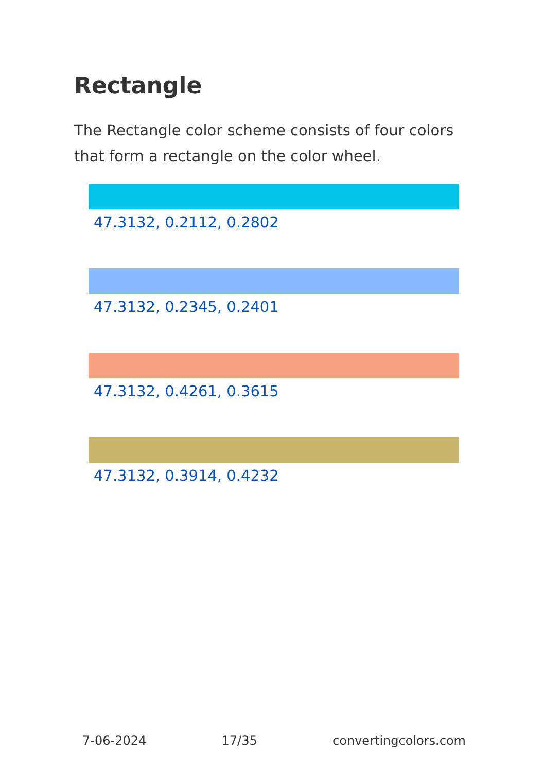Rectangle
The Rectangle color scheme consists of four colors that form a rectangle on the color wheel.
47.3132, 0.2112, 0.2802
47.3132, 0.2345, 0.2401
47.3132, 0.4261, 0.3615
47.3132, 0.3914, 0.4232
7-06-2024 17/35 convertingcolors.com